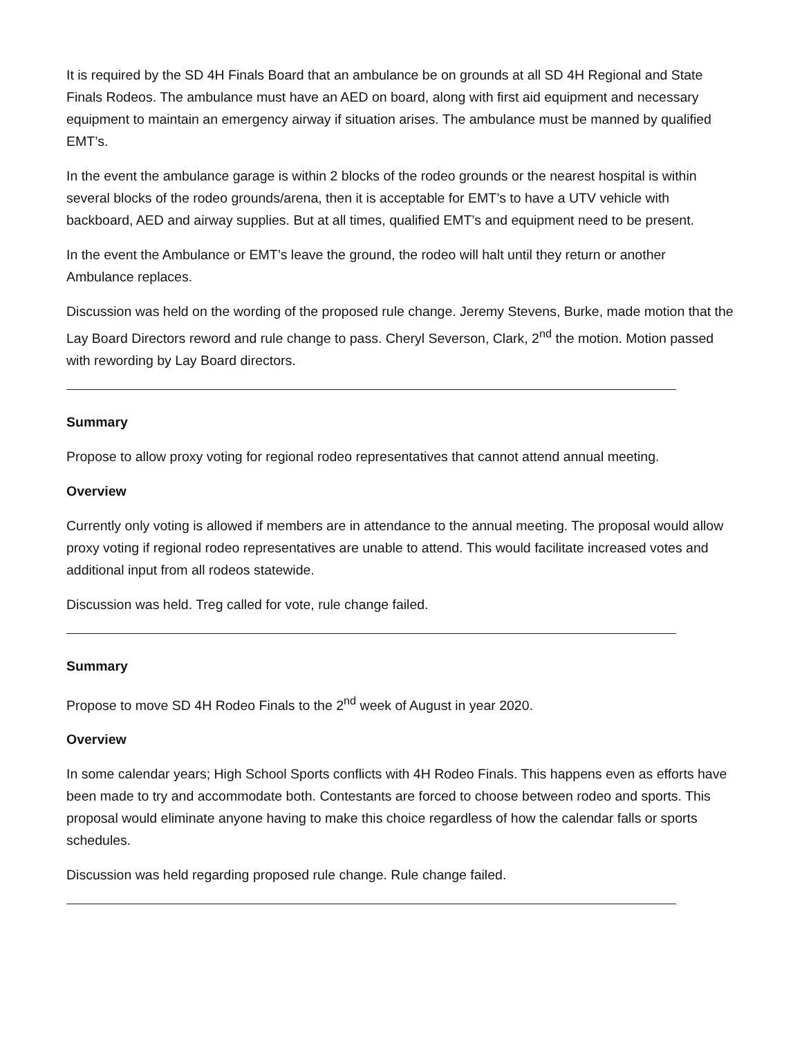It is required by the SD 4H Finals Board that an ambulance be on grounds at all SD 4H Regional and State Finals Rodeos. The ambulance must have an AED on board, along with first aid equipment and necessary equipment to maintain an emergency airway if situation arises. The ambulance must be manned by qualified EMT’s.
In the event the ambulance garage is within 2 blocks of the rodeo grounds or the nearest hospital is within several blocks of the rodeo grounds/arena, then it is acceptable for EMT’s to have a UTV vehicle with backboard, AED and airway supplies. But at all times, qualified EMT’s and equipment need to be present.
In the event the Ambulance or EMT’s leave the ground, the rodeo will halt until they return or another Ambulance replaces.
Discussion was held on the wording of the proposed rule change. Jeremy Stevens, Burke, made motion that the Lay Board Directors reword and rule change to pass. Cheryl Severson, Clark, 2<sup>nd</sup> the motion. Motion passed with rewording by Lay Board directors.
Summary
Propose to allow proxy voting for regional rodeo representatives that cannot attend annual meeting.
Overview
Currently only voting is allowed if members are in attendance to the annual meeting. The proposal would allow proxy voting if regional rodeo representatives are unable to attend. This would facilitate increased votes and additional input from all rodeos statewide.
Discussion was held. Treg called for vote, rule change failed.
Summary
Propose to move SD 4H Rodeo Finals to the 2<sup>nd</sup> week of August in year 2020.
Overview
In some calendar years; High School Sports conflicts with 4H Rodeo Finals. This happens even as efforts have been made to try and accommodate both. Contestants are forced to choose between rodeo and sports. This proposal would eliminate anyone having to make this choice regardless of how the calendar falls or sports schedules.
Discussion was held regarding proposed rule change. Rule change failed.